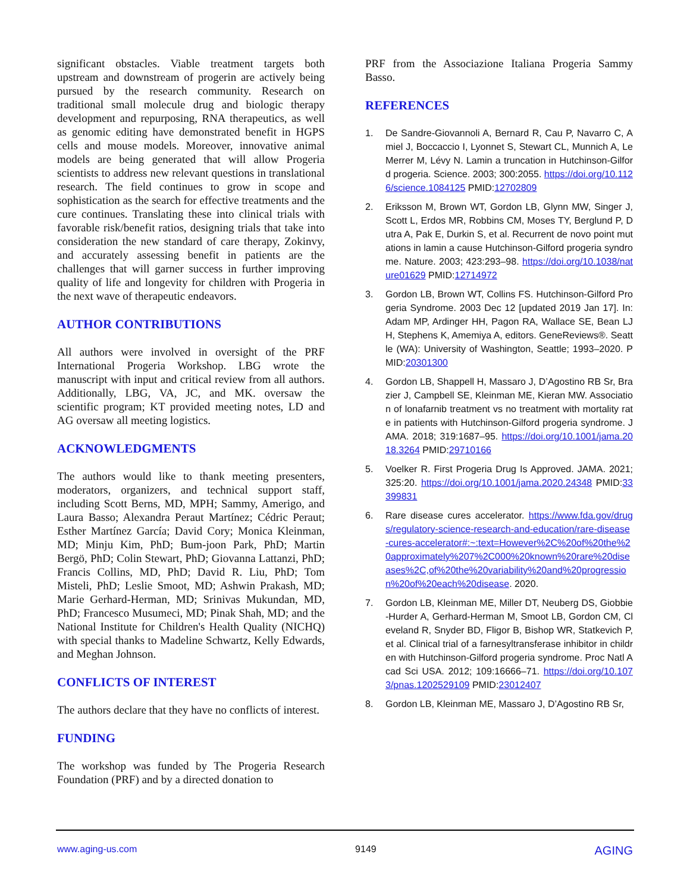significant obstacles. Viable treatment targets both upstream and downstream of progerin are actively being pursued by the research community. Research on traditional small molecule drug and biologic therapy development and repurposing, RNA therapeutics, as well as genomic editing have demonstrated benefit in HGPS cells and mouse models. Moreover, innovative animal models are being generated that will allow Progeria scientists to address new relevant questions in translational research. The field continues to grow in scope and sophistication as the search for effective treatments and the cure continues. Translating these into clinical trials with favorable risk/benefit ratios, designing trials that take into consideration the new standard of care therapy, Zokinvy, and accurately assessing benefit in patients are the challenges that will garner success in further improving quality of life and longevity for children with Progeria in the next wave of therapeutic endeavors.
AUTHOR CONTRIBUTIONS
All authors were involved in oversight of the PRF International Progeria Workshop. LBG wrote the manuscript with input and critical review from all authors. Additionally, LBG, VA, JC, and MK. oversaw the scientific program; KT provided meeting notes, LD and AG oversaw all meeting logistics.
ACKNOWLEDGMENTS
The authors would like to thank meeting presenters, moderators, organizers, and technical support staff, including Scott Berns, MD, MPH; Sammy, Amerigo, and Laura Basso; Alexandra Peraut Martínez; Cédric Peraut; Esther Martínez García; David Cory; Monica Kleinman, MD; Minju Kim, PhD; Bum-joon Park, PhD; Martin Bergö, PhD; Colin Stewart, PhD; Giovanna Lattanzi, PhD; Francis Collins, MD, PhD; David R. Liu, PhD; Tom Misteli, PhD; Leslie Smoot, MD; Ashwin Prakash, MD; Marie Gerhard-Herman, MD; Srinivas Mukundan, MD, PhD; Francesco Musumeci, MD; Pinak Shah, MD; and the National Institute for Children's Health Quality (NICHQ) with special thanks to Madeline Schwartz, Kelly Edwards, and Meghan Johnson.
CONFLICTS OF INTEREST
The authors declare that they have no conflicts of interest.
FUNDING
The workshop was funded by The Progeria Research Foundation (PRF) and by a directed donation to
PRF from the Associazione Italiana Progeria Sammy Basso.
REFERENCES
1. De Sandre-Giovannoli A, Bernard R, Cau P, Navarro C, Amiel J, Boccaccio I, Lyonnet S, Stewart CL, Munnich A, Le Merrer M, Lévy N. Lamin a truncation in Hutchinson-Gilford progeria. Science. 2003; 300:2055. https://doi.org/10.1126/science.1084125 PMID:12702809
2. Eriksson M, Brown WT, Gordon LB, Glynn MW, Singer J, Scott L, Erdos MR, Robbins CM, Moses TY, Berglund P, Dutra A, Pak E, Durkin S, et al. Recurrent de novo point mutations in lamin a cause Hutchinson-Gilford progeria syndrome. Nature. 2003; 423:293–98. https://doi.org/10.1038/nature01629 PMID:12714972
3. Gordon LB, Brown WT, Collins FS. Hutchinson-Gilford Progeria Syndrome. 2003 Dec 12 [updated 2019 Jan 17]. In: Adam MP, Ardinger HH, Pagon RA, Wallace SE, Bean LJH, Stephens K, Amemiya A, editors. GeneReviews®. Seattle (WA): University of Washington, Seattle; 1993–2020. PMID:20301300
4. Gordon LB, Shappell H, Massaro J, D’Agostino RB Sr, Brazier J, Campbell SE, Kleinman ME, Kieran MW. Association of lonafarnib treatment vs no treatment with mortality rate in patients with Hutchinson-Gilford progeria syndrome. JAMA. 2018; 319:1687–95. https://doi.org/10.1001/jama.2018.3264 PMID:29710166
5. Voelker R. First Progeria Drug Is Approved. JAMA. 2021; 325:20. https://doi.org/10.1001/jama.2020.24348 PMID:33399831
6. Rare disease cures accelerator. https://www.fda.gov/drugs/regulatory-science-research-and-education/rare-disease-cures-accelerator#:~:text=However%2C%20of%20the%20approximately%207%2C000%20known%20rare%20diseases%2C,of%20the%20variability%20and%20progression%20of%20each%20disease. 2020.
7. Gordon LB, Kleinman ME, Miller DT, Neuberg DS, Giobbie-Hurder A, Gerhard-Herman M, Smoot LB, Gordon CM, Cleveland R, Snyder BD, Fligor B, Bishop WR, Statkevich P, et al. Clinical trial of a farnesyltransferase inhibitor in children with Hutchinson-Gilford progeria syndrome. Proc Natl Acad Sci USA. 2012; 109:16666–71. https://doi.org/10.1073/pnas.1202529109 PMID:23012407
8. Gordon LB, Kleinman ME, Massaro J, D’Agostino RB Sr,
www.aging-us.com 9149 AGING